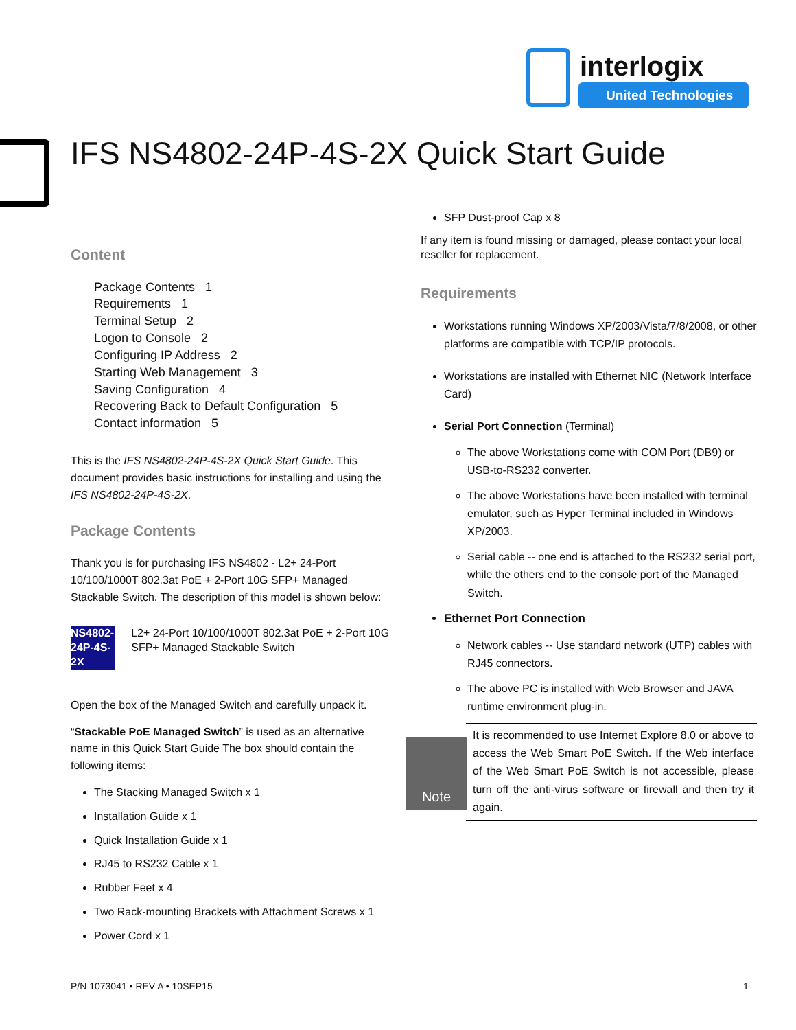interlogix
United Technologies
IFS NS4802-24P-4S-2X Quick Start Guide
Content
Package Contents 1
Requirements 1
Terminal Setup 2
Logon to Console 2
Configuring IP Address 2
Starting Web Management 3
Saving Configuration 4
Recovering Back to Default Configuration 5
Contact information 5
This is the IFS NS4802-24P-4S-2X Quick Start Guide. This document provides basic instructions for installing and using the IFS NS4802-24P-4S-2X.
Package Contents
Thank you is for purchasing IFS NS4802 - L2+ 24-Port 10/100/1000T 802.3at PoE + 2-Port 10G SFP+ Managed Stackable Switch. The description of this model is shown below:
NS4802-24P-4S-2X L2+ 24-Port 10/100/1000T 802.3at PoE + 2-Port 10G SFP+ Managed Stackable Switch
Open the box of the Managed Switch and carefully unpack it.
“Stackable PoE Managed Switch” is used as an alternative name in this Quick Start Guide The box should contain the following items:
The Stacking Managed Switch x 1
Installation Guide x 1
Quick Installation Guide x 1
RJ45 to RS232 Cable x 1
Rubber Feet x 4
Two Rack-mounting Brackets with Attachment Screws x 1
Power Cord x 1
SFP Dust-proof Cap x 8
If any item is found missing or damaged, please contact your local reseller for replacement.
Requirements
Workstations running Windows XP/2003/Vista/7/8/2008, or other platforms are compatible with TCP/IP protocols.
Workstations are installed with Ethernet NIC (Network Interface Card)
Serial Port Connection (Terminal)
The above Workstations come with COM Port (DB9) or USB-to-RS232 converter.
The above Workstations have been installed with terminal emulator, such as Hyper Terminal included in Windows XP/2003.
Serial cable -- one end is attached to the RS232 serial port, while the others end to the console port of the Managed Switch.
Ethernet Port Connection
Network cables -- Use standard network (UTP) cables with RJ45 connectors.
The above PC is installed with Web Browser and JAVA runtime environment plug-in.
Note
It is recommended to use Internet Explore 8.0 or above to access the Web Smart PoE Switch. If the Web interface of the Web Smart PoE Switch is not accessible, please turn off the anti-virus software or firewall and then try it again.
P/N 1073041 • REV A • 10SEP15 1